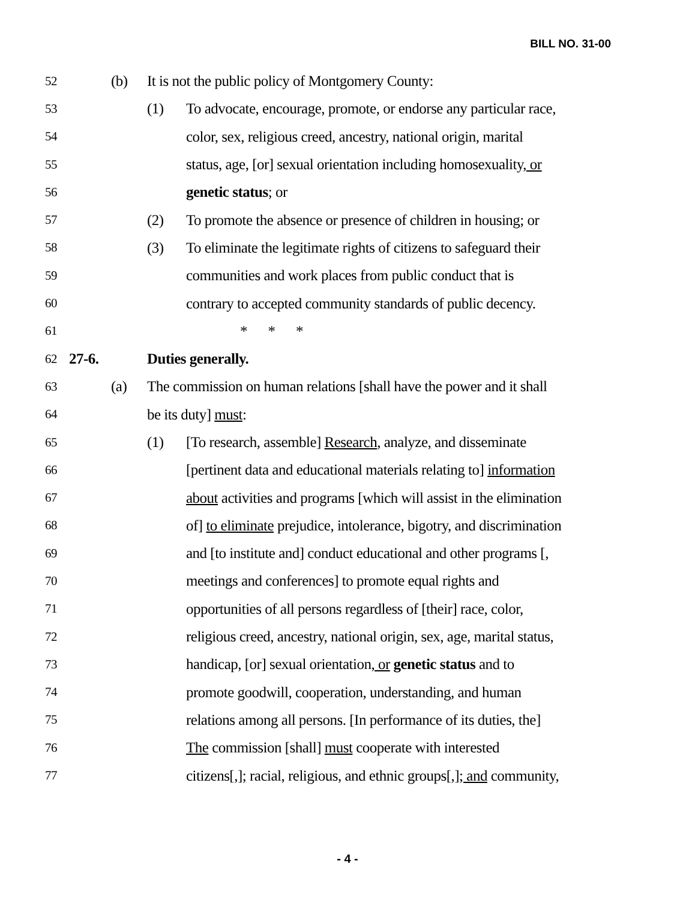BILL NO. 31-00
52 (b) It is not the public policy of Montgomery County:
53 (1) To advocate, encourage, promote, or endorse any particular race,
54 color, sex, religious creed, ancestry, national origin, marital
55 status, age, [or] sexual orientation including homosexuality, or
56 genetic status; or
57 (2) To promote the absence or presence of children in housing; or
58 (3) To eliminate the legitimate rights of citizens to safeguard their
59 communities and work places from public conduct that is
60 contrary to accepted community standards of public decency.
61 * * *
62 27-6. Duties generally.
63 (a) The commission on human relations [shall have the power and it shall
64 be its duty] must:
65 (1) [To research, assemble] Research, analyze, and disseminate
66 [pertinent data and educational materials relating to] information
67 about activities and programs [which will assist in the elimination
68 of] to eliminate prejudice, intolerance, bigotry, and discrimination
69 and [to institute and] conduct educational and other programs [,
70 meetings and conferences] to promote equal rights and
71 opportunities of all persons regardless of [their] race, color,
72 religious creed, ancestry, national origin, sex, age, marital status,
73 handicap, [or] sexual orientation, or genetic status and to
74 promote goodwill, cooperation, understanding, and human
75 relations among all persons. [In performance of its duties, the]
76 The commission [shall] must cooperate with interested
77 citizens[,]; racial, religious, and ethnic groups[,]; and community,
- 4 -